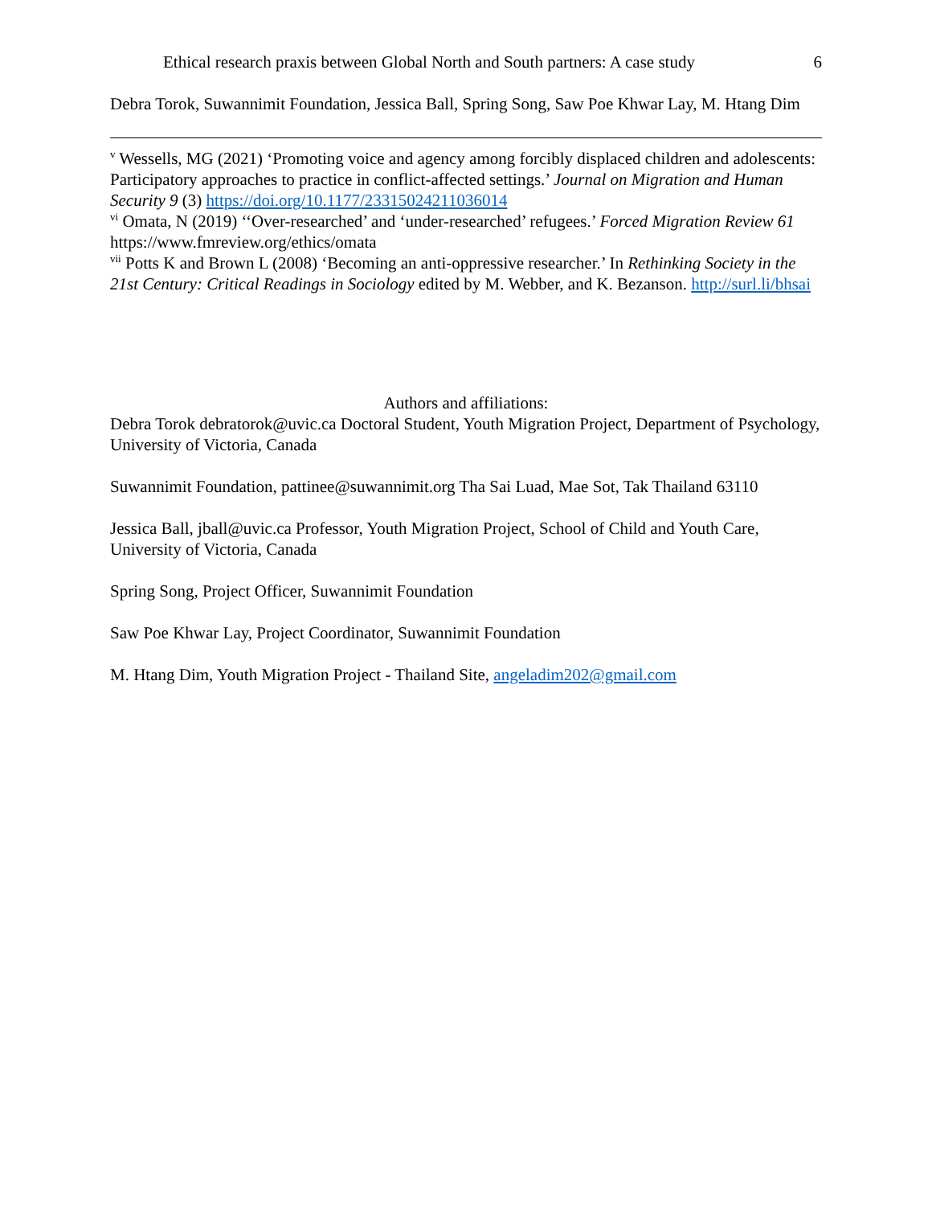Ethical research praxis between Global North and South partners: A case study 6
Debra Torok, Suwannimit Foundation, Jessica Ball, Spring Song, Saw Poe Khwar Lay, M. Htang Dim
<sup>v</sup> Wessells, MG (2021) ‘Promoting voice and agency among forcibly displaced children and adolescents: Participatory approaches to practice in conflict-affected settings.’ Journal on Migration and Human Security 9 (3) https://doi.org/10.1177/23315024211036014
<sup>vi</sup> Omata, N (2019) ‘‘Over-researched’ and ‘under-researched’ refugees.’ Forced Migration Review 61 https://www.fmreview.org/ethics/omata
<sup>vii</sup> Potts K and Brown L (2008) ‘Becoming an anti-oppressive researcher.’ In Rethinking Society in the 21st Century: Critical Readings in Sociology edited by M. Webber, and K. Bezanson. http://surl.li/bhsai
Authors and affiliations:
Debra Torok debratorok@uvic.ca Doctoral Student, Youth Migration Project, Department of Psychology, University of Victoria, Canada
Suwannimit Foundation, pattinee@suwannimit.org Tha Sai Luad, Mae Sot, Tak Thailand 63110
Jessica Ball, jball@uvic.ca Professor, Youth Migration Project, School of Child and Youth Care, University of Victoria, Canada
Spring Song, Project Officer, Suwannimit Foundation
Saw Poe Khwar Lay, Project Coordinator, Suwannimit Foundation
M. Htang Dim, Youth Migration Project - Thailand Site, angeladim202@gmail.com